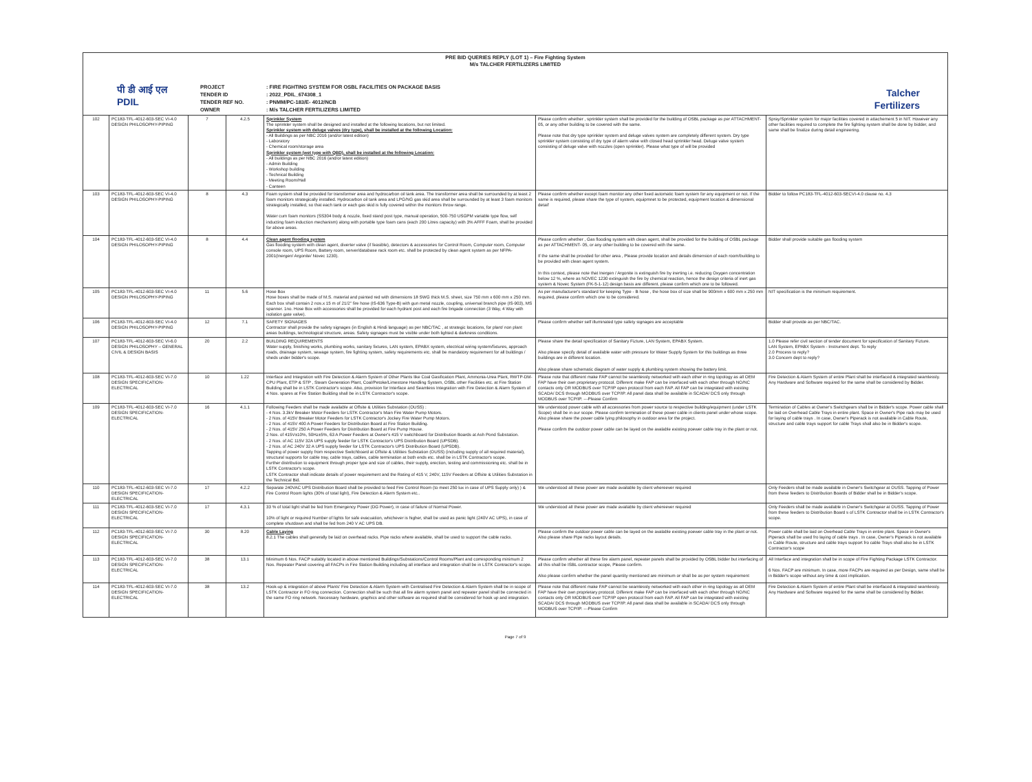PRE BID QUERIES REPLY (LOT 1) – Fire Fighting System
M/s TALCHER FERTILIZERS LIMITED
| | पी डी आई एल PDIL | PROJECT TENDER ID TENDER REF NO. OWNER | : FIRE FIGHTING SYSTEM FOR OSBL FACILITIES ON PACKAGE BASIS : 2022_PDIL_674308_1 : PNMM/PC-183/E- 4012/NCB : M/s TALCHER FERTILIZERS LIMITED | Talcher Fertilizers |
| 102 | PC183-TFL-4012-603-SEC VI-4.0 DESIGN PHILOSOPHY-PIPING | 7 | 4.2.5 | Sprinkler System The sprinkler system shall be designed and installed at the following locations, but not limited. Sprinkler system with deluge valves (dry type), shall be installed at the following Location: - All Buildings as per NBC 2016 (and/or latest edition) - Laboratory - Chemical room/storage area Sprinkler system (wet type with QBD), shall be installed at the following Location: - All buildings as per NBC 2016 (and/or latest edition) - Admin Building - Workshop building - Technical Building - Meeting Room/Hall - Canteen | Please confirm whether , sprinkler system shall be provided for the building of OSBL package as per ATTACHMENT- 05, or any other building to be covered with the same. Please note that dry type sprinkler system and deluge valves system are completely different system. Dry type sprinkler system consisting of dry type of alarm valve with closed head sprinkler head. Deluge valve system consisting of deluge valve with nozzles (open sprinkler). Please what type of will be provided | Spray/Sprinkler system for major facilities covered in attachement 5 in NIT. However any other facilities required to complete the fire fighting system shall be done by bidder, and same shall be finalize during detail engineering. |
| 103 | PC183-TFL-4012-603-SEC VI-4.0 DESIGN PHILOSOPHY-PIPING | 8 | 4.3 | Foam system shall be provided for transformer area and hydrocarbon oil tank area. The transformer area shall be surrounded by at least 2 foam monitors strategically installed. Hydrocarbon oil tank area and LPG/NG gas skid area shall be surrounded by at least 3 foam monitors strategically installed, so that each tank or each gas skid is fully covered within the monitors throw range. Water cum foam monitors (SS304 body & nozzle, fixed stand post type, manual operation, 500-750 USGPM variable type flow, self inducting foam induction mechanism) along with portable type foam cans (each 200 Litres capacity) with 3% AFFF Foam, shall be provided for above areas. | Please confirm whether except foam monitor any other fixed automatic foam system for any equipment or not. If the same is required, please share the type of system, equipmnet to be protected, equipment location & dimensional detail' | Bidder to follow PC183-TFL-4012-603-SECVI-4.0 clause no. 4.3 |
| 104 | PC183-TFL-4012-603-SEC VI-4.0 DESIGN PHILOSOPHY-PIPING | 8 | 4.4 | Clean agent flooding system Gas flooding system with clean agent, diverter valve (if feasible), detectors & accessories for Control Room, Computer room, Computer console room, UPS Room, Battery room, server/database rack room etc. shall be protected by clean agent system as per NFPA- 2001(Inergen/ Argonite/ Novec 1230). | Please confirm whether , Gas flooding system with clean agent, shall be provided for the building of OSBL package as per ATTACHMENT- 05, or any other building to be covered with the same. If the same shall be provided for other area , Please provide location and details dimension of each room/building to be provided with clean agent system. In this context, please note that Inergen / Argonite is extinguish fire by inerting i.e. reducing Oxygen concentration below 12 %, where as NOVEC 1230 extinguish the fire by chemical reaction, hence the design criteria of inert gas system & Novec System (FK-5-1-12) design basis are different. please confirm which one to be followed. | Bidder shall provide suitable gas flooding system |
| 105 | PC183-TFL-4012-603-SEC VI-4.0 DESIGN PHILOSOPHY-PIPING | 11 | 5.6 | Hose Box Hose boxes shall be made of M.S. material and painted red with dimensions 18 SWG thick M.S. sheet, size 750 mm x 600 mm x 250 mm. Each box shall contain 2 nos.x 15 m of 21/2" fire hose (IS-636 Type-B) with gun metal nozzle, coupling, universal branch pipe (IS-903), MS spanner. 1no. Hose Box with accessories shall be provided for each hydrant post and each fire brigade connection (3 Way, 4 Way with isolation gate valve). | As per manufacturer's standard for keeping Type - B hose , the hose box of size shall be 900mm x 600 mm x 250 mm required, please confirm which one to be considered. | NIT specification is the minimum requirement. |
| 106 | PC183-TFL-4012-603-SEC VI-4.0 DESIGN PHILOSOPHY-PIPING | 12 | 7.1 | SAFETY SIGNAGES Contractor shall provide the safety signages (in English & Hindi language) as per NBC/TAC , at strategic locations, for plant/ non plant areas buildings, technological structure, areas. Safety signages must be visible under both lighted & darkness conditions. | Please confirm whether self illuminated type safety signages are acceptable | Bidder shall provide as per NBC/TAC. |
| 107 | PC183-TFL-4012-603-SEC VI-6.0 DESIGN PHILOSOPHY – GENERAL CIVIL & DESIGN BASIS | 20 | 2.2 | BUILDING REQUIREMENTS Water supply, finishing works, plumbing works, sanitary fixtures, LAN system, EPABX system, electrical wiring system/fixtures, approach roads, drainage system, sewage system, fire fighting system, safety requirements etc. shall be mandatory requirement for all buildings / sheds under bidder's scope. | Please share the detail specification of Sanitary Fizture, LAN System, EPABX System. Also please specify detail of available water with pressure for Water Supply System for this buildings as three buildings are in different location. Also please share schematic diagram of water supply & plumbing system showing the battery limit. | 1.0 Please refer civil section of tender document for specification of Sanitary Fizture. LAN System, EPABX System - Instrument dept. To reply 2.0 Process to reply? 3.0 Concern dept to reply? |
| 108 | PC183-TFL-4012-603-SEC VI-7.0 DESIGN SPECIFICATION- ELECTRICAL | 10 | 1.22 | Interface and Integration with Fire Detection & Alarm System of Other Plants like Coal Gasification Plant, Ammonia-Urea Plant, RWTP-DM-CPU Plant, ETP & STP , Steam Generation Plant, Coal/Petoke/Limestone Handling System, OSBL other Facilities etc. at Fire Station Building shall be in LSTK Contractor's scope. Also, provision for Interface and Seamless Integration with Fire Detection & Alarm System of 4 Nos. spares at Fire Station Building shall be in LSTK Contractor's scope. | Please note that different make FAP cannot be seamlessly networked with each other in ring topology as all OEM FAP have their own proprietary protocol. Different make FAP can be interfaced with each other through NO/NC contacts only OR MODBUS over TCP/IP open protocol from each FAP. All FAP can be integrated with existing SCADA/ DCS through MODBUS over TCP/IP. All panel data shall be available in SCADA/ DCS only through MODBUS over TCP/IP. ---Please Confirm | Fire Detection & Alarm System of entire Plant shall be interfaced & integrated seamlessly. Any Hardware and Software required for the same shall be considered by Bidder. |
| 109 | PC183-TFL-4012-603-SEC VI-7.0 DESIGN SPECIFICATION- ELECTRICAL | 16 | 4.1.1 | Following Feeders shall be made available at Offsite & Utilities Substation (OUSS) : - 4 Nos. 3.3kV Breaker Motor Feeders for LSTK Contractor's Main Fire Water Pump Motors. - 2 Nos. of 415V Breaker Motor Feeders for LSTK Contractor's Jockey Fire Water Pump Motors. - 2 Nos. of 415V 400 A Power Feeders for Distribution Board at Fire Station Building. - 2 Nos. of 415V 250 A Power Feeders for Distribution Board at Fire Pump House. 2 Nos. of 415V±10%, 50Hz±5%, 63 A Power Feeders at Owner's 415 V switchboard for Distribution Boards at Ash Pond Substation. - 2 Nos. of AC 115V 32A UPS supply feeder for LSTK Contractor's UPS Distribution Board (UPSDB). - 2 Nos. of AC 240V 32 A UPS supply feeder for LSTK Contractor's UPS Distribution Board (UPSDB). Tapping of power supply from respective Switchboard at Offsite & Utilities Substation (OUSS) (including supply of all required material), structural supports for cable tray, cable trays, cables, cable termination at both ends etc. shall be in LSTK Contractor's scope. Further distribution to equipment through proper type and size of cables, their supply, erection, testing and commissioning etc. shall be in LSTK Contractor's scope. LSTK Contractor shall indicate details of power requirement and the Rating of 415 V, 240V, 115V Feeders at Offsite & Utilities Substation in the Technical Bid. | We understood power cable with all accessories from power source to respective building/equipment (under LSTK Scope) shall be in our scope. Please confirm termination of these power cable in clients panel under whose scope. Also please share the power cable lying philosophy in outdoor area for the project. Please confirm the outdoor power cable can be layed on the avalable existing poewer cable tray in the plant or not. | Termination of Cables at Owner's Switchgears shall be in Bidder's scope. Power cable shall be laid on Overhead Cable Trays in entire plant. Space in Owner's Pipe rack may be used for laying of cable trays . In case, Owner's Piperack is not available in Cable Route, structure and cable trays support for cable Trays shall also be in Bidder's scope. |
| 110 | PC183-TFL-4012-603-SEC VI-7.0 DESIGN SPECIFICATION- ELECTRICAL | 17 | 4.2.2 | Separate 240VAC UPS Distribution Board shall be provided to feed Fire Control Room (to meet 250 lux in case of UPS Supply only) ) & Fire Control Room lights (30% of total light), Fire Detection & Alarm System etc.. | We understood all these power are made available by client whereever required | Only Feeders shall be made available in Owner's Switchgear at OUSS. Tapping of Power from these feeders to Distribution Boards of Bidder shall be in Bidder's scope. |
| 111 | PC183-TFL-4012-603-SEC VI-7.0 DESIGN SPECIFICATION- ELECTRICAL | 17 | 4.3.1 | 33 % of total light shall be fed from Emergency Power (DG Power), in case of failure of Normal Power. 10% of light or required Number of lights for safe evacuation, whichever is higher, shall be used as panic light (240V AC UPS), in case of complete shutdown and shall be fed from 240 V AC UPS DB. | We understood all these power are made available by client whereever required | Only Feeders shall be made available in Owner's Switchgear at OUSS. Tapping of Power from these feeders to Distribution Board s of LSTK Contractor shall be in LSTK Contractor's scope. |
| 112 | PC183-TFL-4012-603-SEC VI-7.0 DESIGN SPECIFICATION- ELECTRICAL | 30 | 8.20 | Cable Laying 8.2.1 The cables shall generally be laid on overhead racks. Pipe racks where available, shall be used to support the cable racks. | Please confirm the outdoor power cable can be layed on the avalable existing poewer cable tray in the plant or not. Also please share Pipe racks layout details. | Power cable shall be laid on Overhead Cable Trays in entire plant. Space in Owner's Piperack shall be used fro laying of cable trays . In case, Owner's Piperack is not available in Cable Route, structure and cable trays support fro cable Trays shall also be in LSTK Contractor's scope |
| 113 | PC183-TFL-4012-603-SEC VI-7.0 DESIGN SPECIFICATION- ELECTRICAL | 38 | 13.1 | Minimum 6 Nos. FACP suitably located in above mentioned Buildings/Substations/Control Rooms/Plant and corresponding minimum 2 Nos. Repeater Panel covering all FACPs in Fire Station Building including all interface and integration shall be in LSTK Contractor's scope. | Please confirm whether all these fire alarm panel, repeater panels shall be provided by OSBL bidder but interfacing of all this shall be ISBL contractor scope, Please confirm. Also please confirm whether the panel quantity mentioned are minimum or shall be as per system requirement | All Interface and integration shall be in scope of Fire Fighting Package LSTK Contractor. 6 Nos. FACP are minimum. In case, more FACPs are required as per Design, same shall be in Bidder's scope without any time & cost implication. |
| 114 | PC183-TFL-4012-603-SEC VI-7.0 DESIGN SPECIFICATION- ELECTRICAL | 38 | 13.2 | Hook-up & integration of above Plants' Fire Detection & Alarm System with Centralised Fire Detection & Alarm System shall be in scope of LSTK Contractor in FO ring connection. Connection shall be such that all fire alarm system panel and repeater panel shall be connected in the same FO ring network. Necessary hardware, graphics and other software as required shall be considered for hook up and integration. | Please note that different make FAP cannot be seamlessly networked with each other in ring topology as all OEM FAP have their own proprietary protocol. Different make FAP can be interfaced with each other through NO/NC contacts only OR MODBUS over TCP/IP open protocol from each FAP. All FAP can be integrated with existing SCADA/ DCS through MODBUS over TCP/IP. All panel data shall be available in SCADA/ DCS only through MODBUS over TCP/IP. ---Please Confirm | Fire Detection & Alarm System of entire Plant shall be interfaced & integrated seamlessly. Any Hardware and Software required for the same shall be considered by Bidder. |
Page 7 of 9